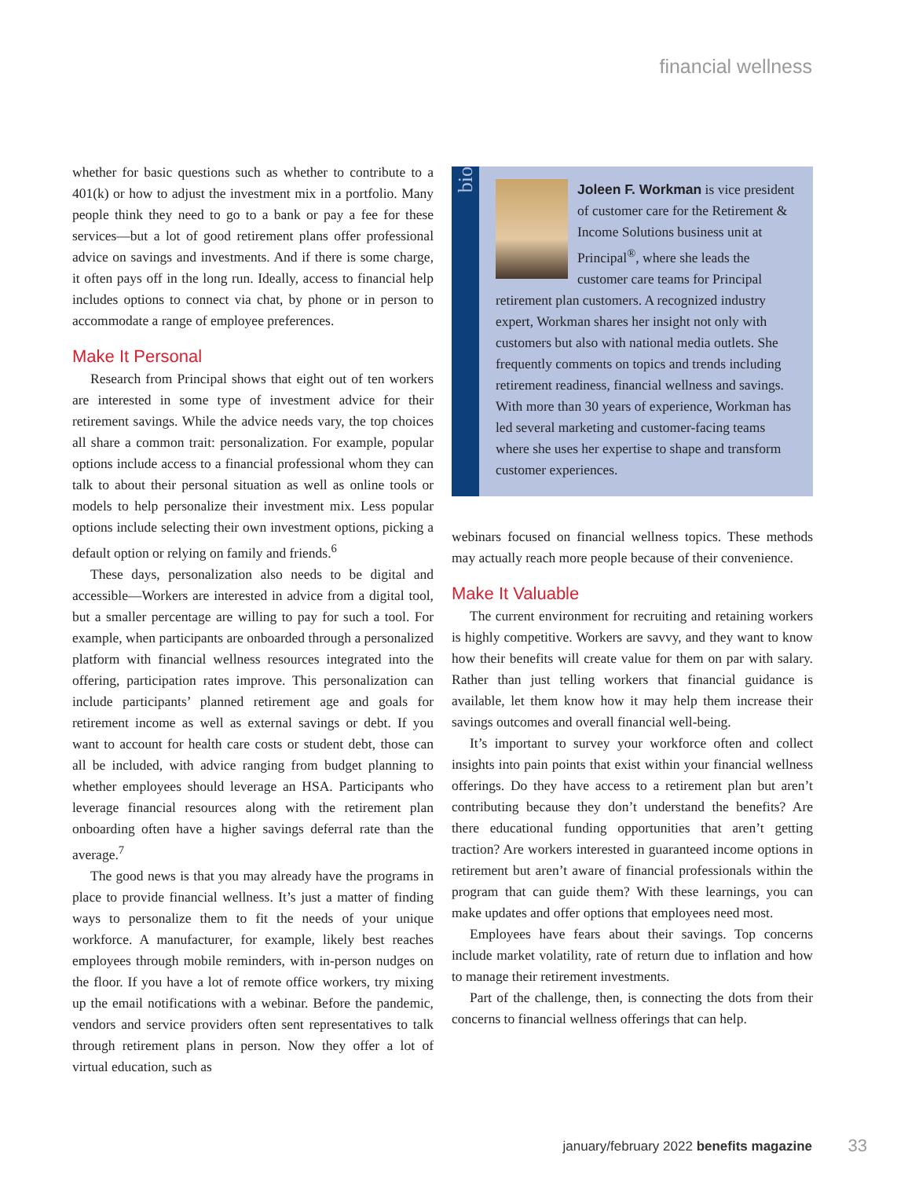financial wellness
whether for basic questions such as whether to contribute to a 401(k) or how to adjust the investment mix in a portfolio. Many people think they need to go to a bank or pay a fee for these services—but a lot of good retirement plans offer professional advice on savings and investments. And if there is some charge, it often pays off in the long run. Ideally, access to financial help includes options to connect via chat, by phone or in person to accommodate a range of employee preferences.
Make It Personal
Research from Principal shows that eight out of ten workers are interested in some type of investment advice for their retirement savings. While the advice needs vary, the top choices all share a common trait: personalization. For example, popular options include access to a financial professional whom they can talk to about their personal situation as well as online tools or models to help personalize their investment mix. Less popular options include selecting their own investment options, picking a default option or relying on family and friends.<sup>6</sup>
These days, personalization also needs to be digital and accessible—Workers are interested in advice from a digital tool, but a smaller percentage are willing to pay for such a tool. For example, when participants are onboarded through a personalized platform with financial wellness resources integrated into the offering, participation rates improve. This personalization can include participants’ planned retirement age and goals for retirement income as well as external savings or debt. If you want to account for health care costs or student debt, those can all be included, with advice ranging from budget planning to whether employees should leverage an HSA. Participants who leverage financial resources along with the retirement plan onboarding often have a higher savings deferral rate than the average.<sup>7</sup>
The good news is that you may already have the programs in place to provide financial wellness. It’s just a matter of finding ways to personalize them to fit the needs of your unique workforce. A manufacturer, for example, likely best reaches employees through mobile reminders, with in-person nudges on the floor. If you have a lot of remote office workers, try mixing up the email notifications with a webinar. Before the pandemic, vendors and service providers often sent representatives to talk through retirement plans in person. Now they offer a lot of virtual education, such as
bio
Joleen F. Workman is vice president of customer care for the Retirement & Income Solutions business unit at Principal<sup>®</sup>, where she leads the customer care teams for Principal retirement plan customers. A recognized industry expert, Workman shares her insight not only with customers but also with national media outlets. She frequently comments on topics and trends including retirement readiness, financial wellness and savings. With more than 30 years of experience, Workman has led several marketing and customer-facing teams where she uses her expertise to shape and transform customer experiences.
webinars focused on financial wellness topics. These methods may actually reach more people because of their convenience.
Make It Valuable
The current environment for recruiting and retaining workers is highly competitive. Workers are savvy, and they want to know how their benefits will create value for them on par with salary. Rather than just telling workers that financial guidance is available, let them know how it may help them increase their savings outcomes and overall financial well-being.
It’s important to survey your workforce often and collect insights into pain points that exist within your financial wellness offerings. Do they have access to a retirement plan but aren’t contributing because they don’t understand the benefits? Are there educational funding opportunities that aren’t getting traction? Are workers interested in guaranteed income options in retirement but aren’t aware of financial professionals within the program that can guide them? With these learnings, you can make updates and offer options that employees need most.
Employees have fears about their savings. Top concerns include market volatility, rate of return due to inflation and how to manage their retirement investments.
Part of the challenge, then, is connecting the dots from their concerns to financial wellness offerings that can help.
january/february 2022 benefits magazine
33